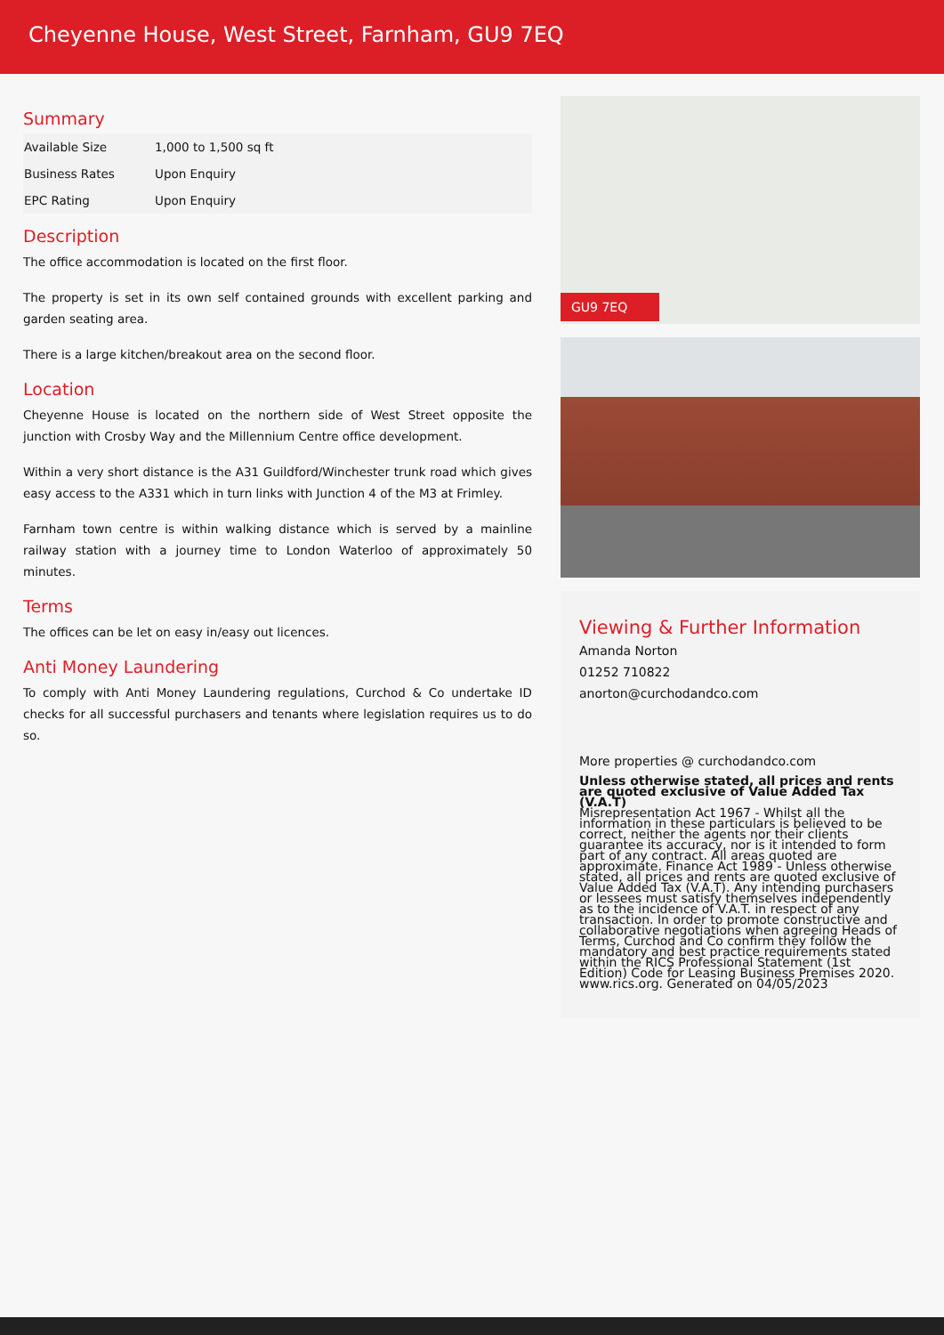Cheyenne House, West Street, Farnham, GU9 7EQ
Summary
| Available Size | 1,000 to 1,500 sq ft |
| Business Rates | Upon Enquiry |
| EPC Rating | Upon Enquiry |
Description
The office accommodation is located on the first floor.
The property is set in its own self contained grounds with excellent parking and garden seating area.
There is a large kitchen/breakout area on the second floor.
Location
Cheyenne House is located on the northern side of West Street opposite the junction with Crosby Way and the Millennium Centre office development.
Within a very short distance is the A31 Guildford/Winchester trunk road which gives easy access to the A331 which in turn links with Junction 4 of the M3 at Frimley.
Farnham town centre is within walking distance which is served by a mainline railway station with a journey time to London Waterloo of approximately 50 minutes.
Terms
The offices can be let on easy in/easy out licences.
Anti Money Laundering
To comply with Anti Money Laundering regulations, Curchod & Co undertake ID checks for all successful purchasers and tenants where legislation requires us to do so.
GU9 7EQ
Viewing & Further Information
Amanda Norton
01252 710822
anorton@curchodandco.com
More properties @ curchodandco.com
Unless otherwise stated, all prices and rents are quoted exclusive of Value Added Tax (V.A.T)
Misrepresentation Act 1967 - Whilst all the information in these particulars is believed to be correct, neither the agents nor their clients guarantee its accuracy, nor is it intended to form part of any contract. All areas quoted are approximate. Finance Act 1989 - Unless otherwise stated, all prices and rents are quoted exclusive of Value Added Tax (V.A.T). Any intending purchasers or lessees must satisfy themselves independently as to the incidence of V.A.T. in respect of any transaction. In order to promote constructive and collaborative negotiations when agreeing Heads of Terms, Curchod and Co confirm they follow the mandatory and best practice requirements stated within the RICS Professional Statement (1st Edition) Code for Leasing Business Premises 2020. www.rics.org. Generated on 04/05/2023